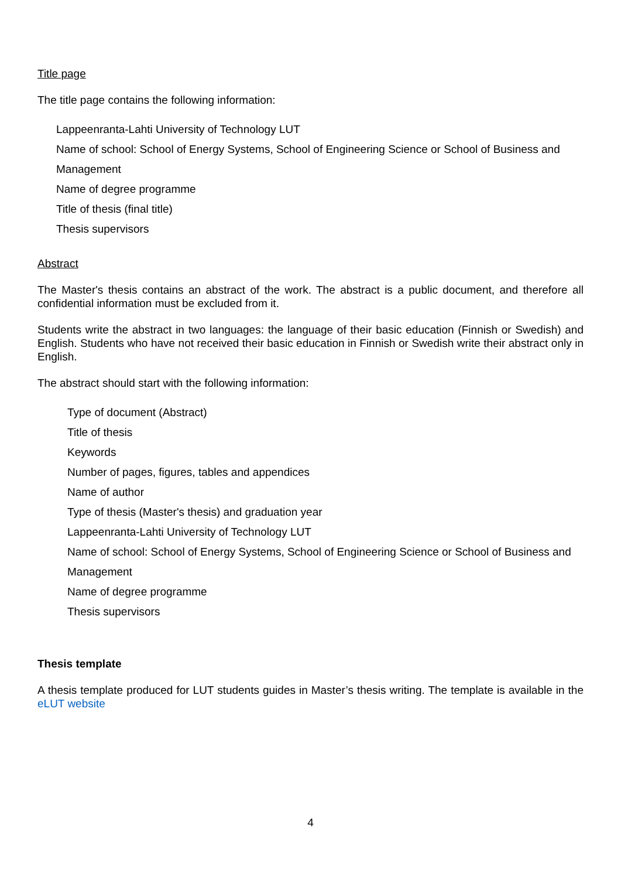Title page
The title page contains the following information:
Lappeenranta-Lahti University of Technology LUT
Name of school: School of Energy Systems, School of Engineering Science or School of Business and Management
Name of degree programme
Title of thesis (final title)
Thesis supervisors
Abstract
The Master's thesis contains an abstract of the work. The abstract is a public document, and therefore all confidential information must be excluded from it.
Students write the abstract in two languages: the language of their basic education (Finnish or Swedish) and English. Students who have not received their basic education in Finnish or Swedish write their abstract only in English.
The abstract should start with the following information:
Type of document (Abstract)
Title of thesis
Keywords
Number of pages, figures, tables and appendices
Name of author
Type of thesis (Master's thesis) and graduation year
Lappeenranta-Lahti University of Technology LUT
Name of school: School of Energy Systems, School of Engineering Science or School of Business and Management
Name of degree programme
Thesis supervisors
Thesis template
A thesis template produced for LUT students guides in Master’s thesis writing. The template is available in the eLUT website
4